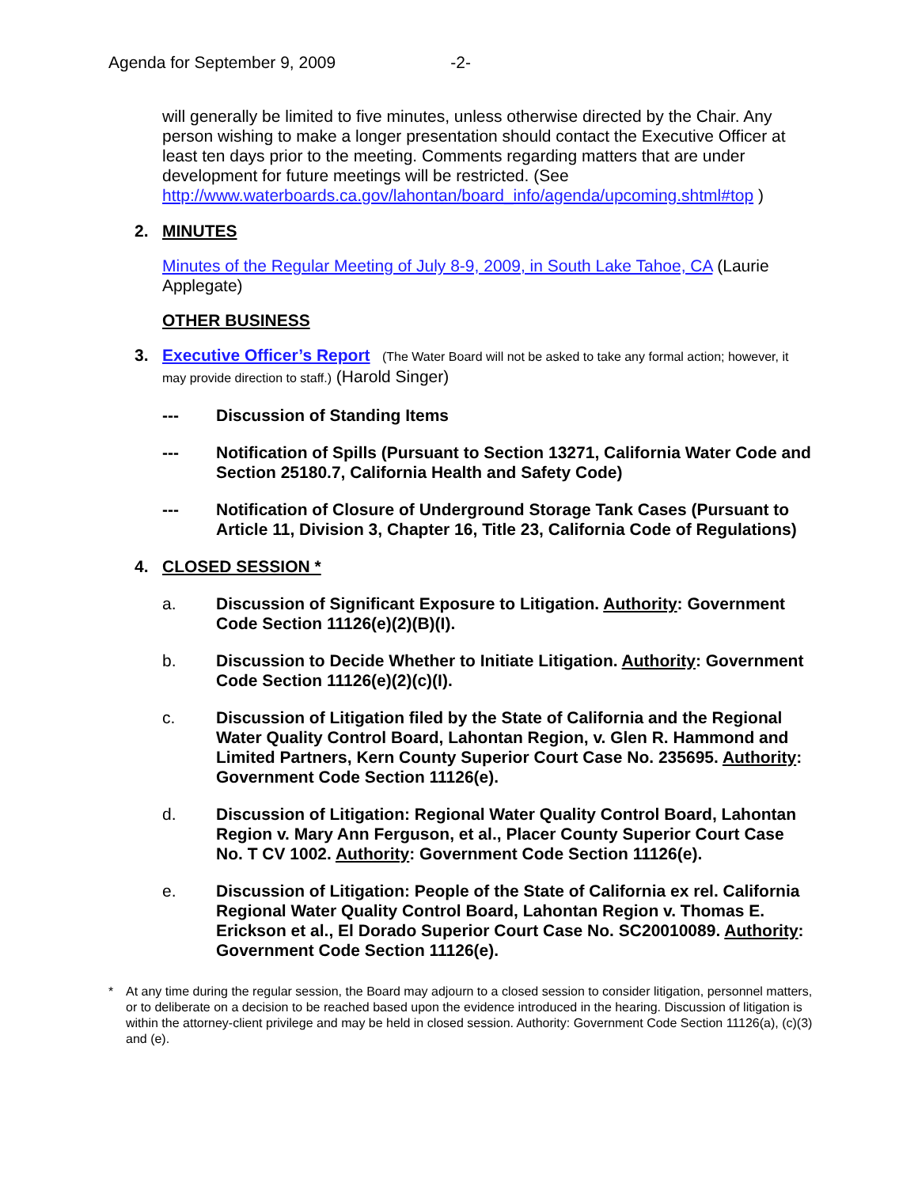Agenda for September 9, 2009 -2-
will generally be limited to five minutes, unless otherwise directed by the Chair. Any person wishing to make a longer presentation should contact the Executive Officer at least ten days prior to the meeting. Comments regarding matters that are under development for future meetings will be restricted. (See http://www.waterboards.ca.gov/lahontan/board_info/agenda/upcoming.shtml#top )
2. MINUTES
Minutes of the Regular Meeting of July 8-9, 2009, in South Lake Tahoe, CA (Laurie Applegate)
OTHER BUSINESS
3. Executive Officer’s Report
(The Water Board will not be asked to take any formal action; however, it may provide direction to staff.) (Harold Singer)
--- Discussion of Standing Items
--- Notification of Spills (Pursuant to Section 13271, California Water Code and Section 25180.7, California Health and Safety Code)
--- Notification of Closure of Underground Storage Tank Cases (Pursuant to Article 11, Division 3, Chapter 16, Title 23, California Code of Regulations)
4. CLOSED SESSION *
a. Discussion of Significant Exposure to Litigation. Authority: Government Code Section 11126(e)(2)(B)(I).
b. Discussion to Decide Whether to Initiate Litigation. Authority: Government Code Section 11126(e)(2)(c)(I).
c. Discussion of Litigation filed by the State of California and the Regional Water Quality Control Board, Lahontan Region, v. Glen R. Hammond and Limited Partners, Kern County Superior Court Case No. 235695. Authority: Government Code Section 11126(e).
d. Discussion of Litigation: Regional Water Quality Control Board, Lahontan Region v. Mary Ann Ferguson, et al., Placer County Superior Court Case No. T CV 1002. Authority: Government Code Section 11126(e).
e. Discussion of Litigation: People of the State of California ex rel. California Regional Water Quality Control Board, Lahontan Region v. Thomas E. Erickson et al., El Dorado Superior Court Case No. SC20010089. Authority: Government Code Section 11126(e).
* At any time during the regular session, the Board may adjourn to a closed session to consider litigation, personnel matters, or to deliberate on a decision to be reached based upon the evidence introduced in the hearing. Discussion of litigation is within the attorney-client privilege and may be held in closed session. Authority: Government Code Section 11126(a), (c)(3) and (e).